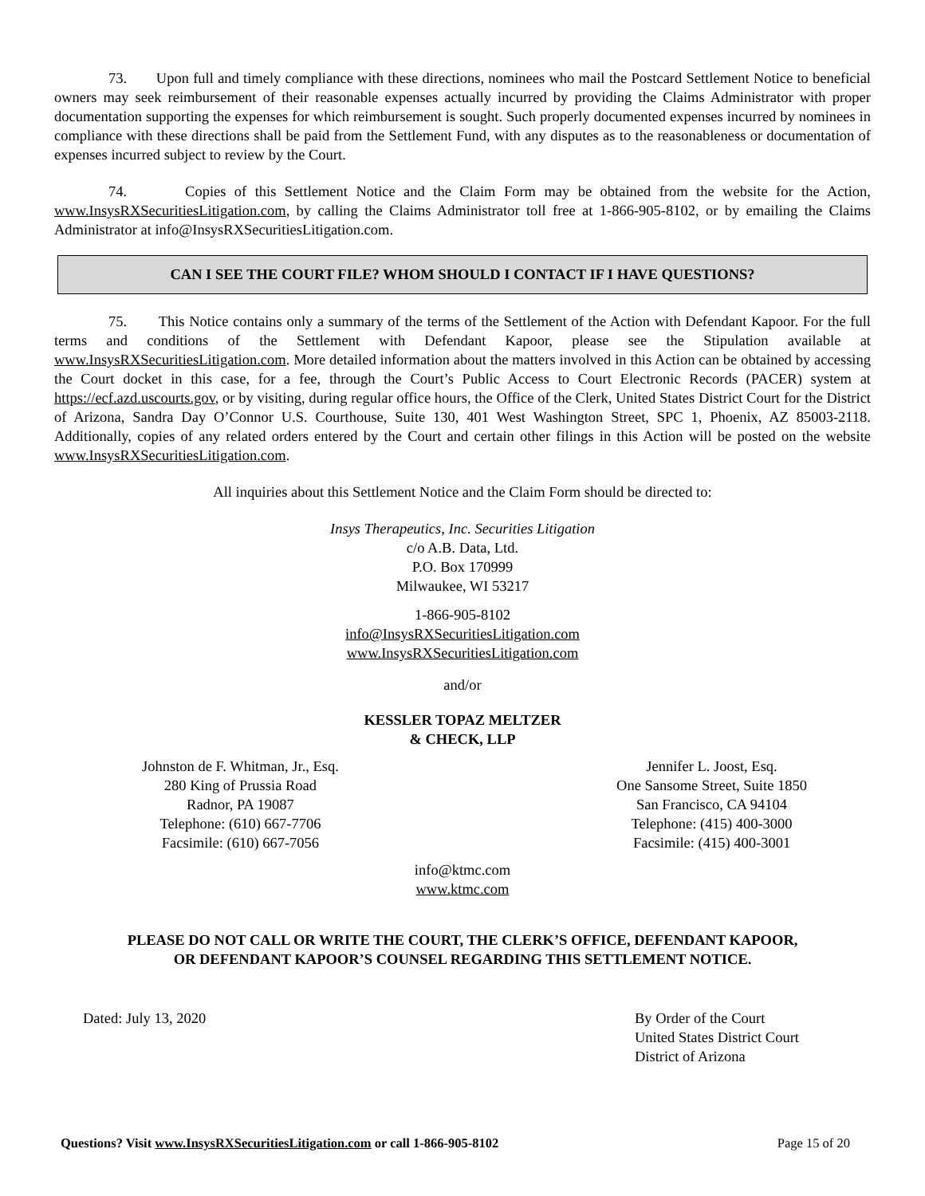73. Upon full and timely compliance with these directions, nominees who mail the Postcard Settlement Notice to beneficial owners may seek reimbursement of their reasonable expenses actually incurred by providing the Claims Administrator with proper documentation supporting the expenses for which reimbursement is sought. Such properly documented expenses incurred by nominees in compliance with these directions shall be paid from the Settlement Fund, with any disputes as to the reasonableness or documentation of expenses incurred subject to review by the Court.
74. Copies of this Settlement Notice and the Claim Form may be obtained from the website for the Action, www.InsysRXSecuritiesLitigation.com, by calling the Claims Administrator toll free at 1-866-905-8102, or by emailing the Claims Administrator at info@InsysRXSecuritiesLitigation.com.
CAN I SEE THE COURT FILE? WHOM SHOULD I CONTACT IF I HAVE QUESTIONS?
75. This Notice contains only a summary of the terms of the Settlement of the Action with Defendant Kapoor. For the full terms and conditions of the Settlement with Defendant Kapoor, please see the Stipulation available at www.InsysRXSecuritiesLitigation.com. More detailed information about the matters involved in this Action can be obtained by accessing the Court docket in this case, for a fee, through the Court’s Public Access to Court Electronic Records (PACER) system at https://ecf.azd.uscourts.gov, or by visiting, during regular office hours, the Office of the Clerk, United States District Court for the District of Arizona, Sandra Day O’Connor U.S. Courthouse, Suite 130, 401 West Washington Street, SPC 1, Phoenix, AZ 85003-2118. Additionally, copies of any related orders entered by the Court and certain other filings in this Action will be posted on the website www.InsysRXSecuritiesLitigation.com.
All inquiries about this Settlement Notice and the Claim Form should be directed to:
Insys Therapeutics, Inc. Securities Litigation
c/o A.B. Data, Ltd.
P.O. Box 170999
Milwaukee, WI 53217
1-866-905-8102
info@InsysRXSecuritiesLitigation.com
www.InsysRXSecuritiesLitigation.com
and/or
KESSLER TOPAZ MELTZER
& CHECK, LLP
Johnston de F. Whitman, Jr., Esq.
280 King of Prussia Road
Radnor, PA 19087
Telephone: (610) 667-7706
Facsimile: (610) 667-7056
Jennifer L. Joost, Esq.
One Sansome Street, Suite 1850
San Francisco, CA 94104
Telephone: (415) 400-3000
Facsimile: (415) 400-3001
info@ktmc.com
www.ktmc.com
PLEASE DO NOT CALL OR WRITE THE COURT, THE CLERK’S OFFICE, DEFENDANT KAPOOR,
OR DEFENDANT KAPOOR’S COUNSEL REGARDING THIS SETTLEMENT NOTICE.
Dated: July 13, 2020 By Order of the Court
United States District Court
District of Arizona
Questions? Visit www.InsysRXSecuritiesLitigation.com or call 1-866-905-8102 Page 15 of 20